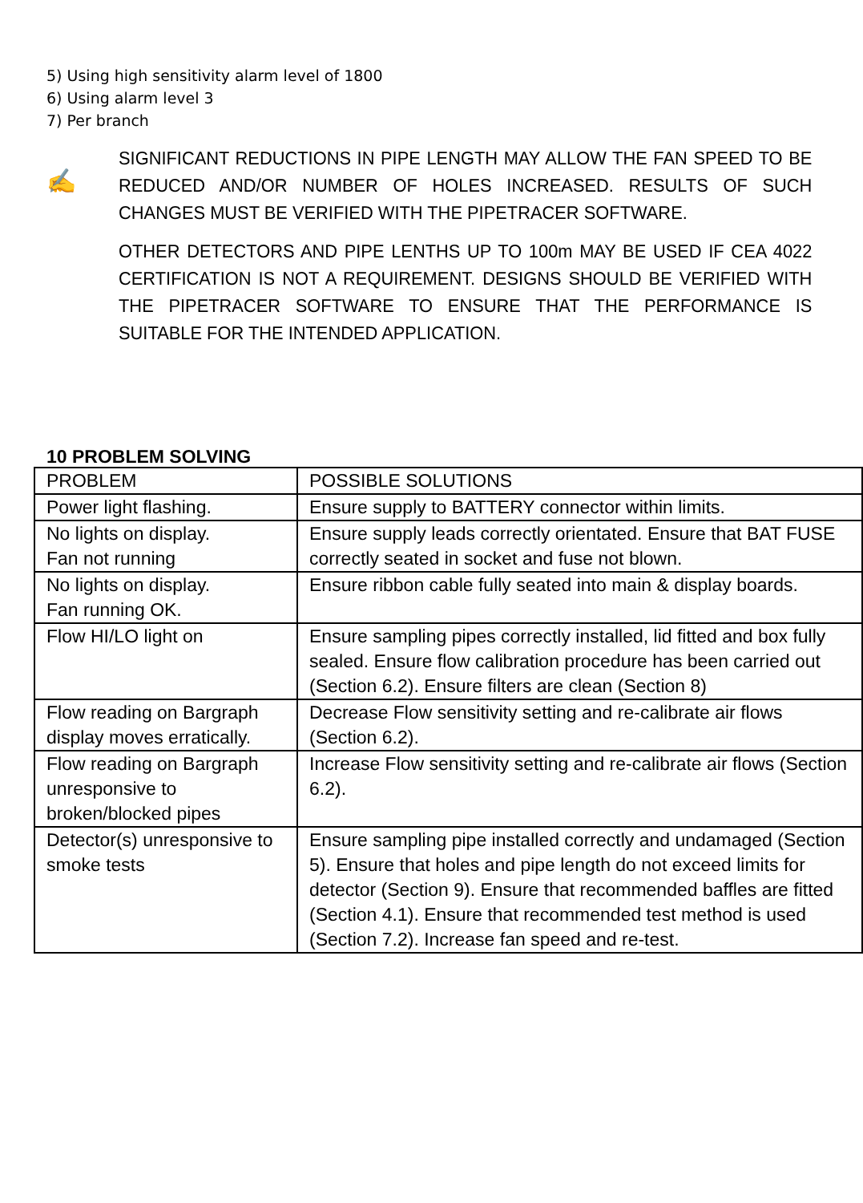5) Using high sensitivity alarm level of 1800
6) Using alarm level 3
7) Per branch
✍
SIGNIFICANT REDUCTIONS IN PIPE LENGTH MAY ALLOW THE FAN SPEED TO BE REDUCED AND/OR NUMBER OF HOLES INCREASED. RESULTS OF SUCH CHANGES MUST BE VERIFIED WITH THE PIPETRACER SOFTWARE.
OTHER DETECTORS AND PIPE LENTHS UP TO 100m MAY BE USED IF CEA 4022 CERTIFICATION IS NOT A REQUIREMENT. DESIGNS SHOULD BE VERIFIED WITH THE PIPETRACER SOFTWARE TO ENSURE THAT THE PERFORMANCE IS SUITABLE FOR THE INTENDED APPLICATION.
10 PROBLEM SOLVING
| PROBLEM | POSSIBLE SOLUTIONS |
| --- | --- |
| Power light flashing. | Ensure supply to BATTERY connector within limits. |
| No lights on display. Fan not running | Ensure supply leads correctly orientated. Ensure that BAT FUSE correctly seated in socket and fuse not blown. |
| No lights on display. Fan running OK. | Ensure ribbon cable fully seated into main & display boards. |
| Flow HI/LO light on | Ensure sampling pipes correctly installed, lid fitted and box fully sealed. Ensure flow calibration procedure has been carried out (Section 6.2). Ensure filters are clean (Section 8) |
| Flow reading on Bargraph display moves erratically. | Decrease Flow sensitivity setting and re-calibrate air flows (Section 6.2). |
| Flow reading on Bargraph unresponsive to broken/blocked pipes | Increase Flow sensitivity setting and re-calibrate air flows (Section 6.2). |
| Detector(s) unresponsive to smoke tests | Ensure sampling pipe installed correctly and undamaged (Section 5). Ensure that holes and pipe length do not exceed limits for detector (Section 9). Ensure that recommended baffles are fitted (Section 4.1). Ensure that recommended test method is used (Section 7.2). Increase fan speed and re-test. |